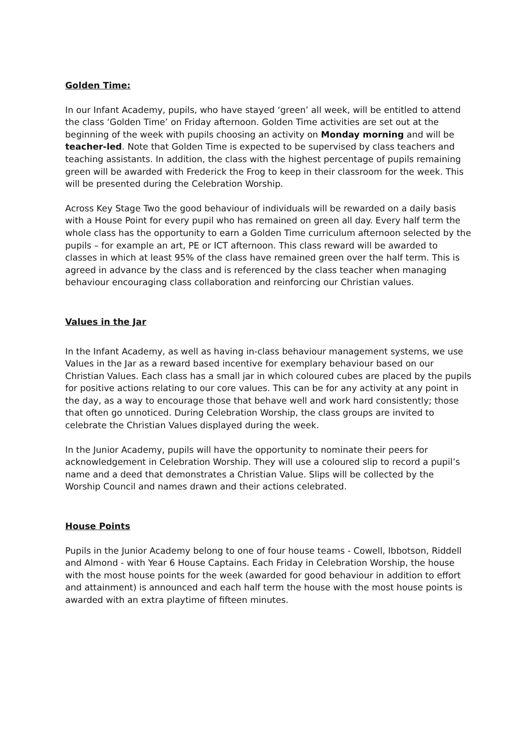Golden Time:
In our Infant Academy, pupils, who have stayed ‘green’ all week, will be entitled to attend the class ‘Golden Time’ on Friday afternoon. Golden Time activities are set out at the beginning of the week with pupils choosing an activity on Monday morning and will be teacher-led. Note that Golden Time is expected to be supervised by class teachers and teaching assistants. In addition, the class with the highest percentage of pupils remaining green will be awarded with Frederick the Frog to keep in their classroom for the week. This will be presented during the Celebration Worship.
Across Key Stage Two the good behaviour of individuals will be rewarded on a daily basis with a House Point for every pupil who has remained on green all day. Every half term the whole class has the opportunity to earn a Golden Time curriculum afternoon selected by the pupils – for example an art, PE or ICT afternoon. This class reward will be awarded to classes in which at least 95% of the class have remained green over the half term. This is agreed in advance by the class and is referenced by the class teacher when managing behaviour encouraging class collaboration and reinforcing our Christian values.
Values in the Jar
In the Infant Academy, as well as having in-class behaviour management systems, we use Values in the Jar as a reward based incentive for exemplary behaviour based on our Christian Values. Each class has a small jar in which coloured cubes are placed by the pupils for positive actions relating to our core values. This can be for any activity at any point in the day, as a way to encourage those that behave well and work hard consistently; those that often go unnoticed. During Celebration Worship, the class groups are invited to celebrate the Christian Values displayed during the week.
In the Junior Academy, pupils will have the opportunity to nominate their peers for acknowledgement in Celebration Worship. They will use a coloured slip to record a pupil’s name and a deed that demonstrates a Christian Value. Slips will be collected by the Worship Council and names drawn and their actions celebrated.
House Points
Pupils in the Junior Academy belong to one of four house teams - Cowell, Ibbotson, Riddell and Almond - with Year 6 House Captains. Each Friday in Celebration Worship, the house with the most house points for the week (awarded for good behaviour in addition to effort and attainment) is announced and each half term the house with the most house points is awarded with an extra playtime of fifteen minutes.